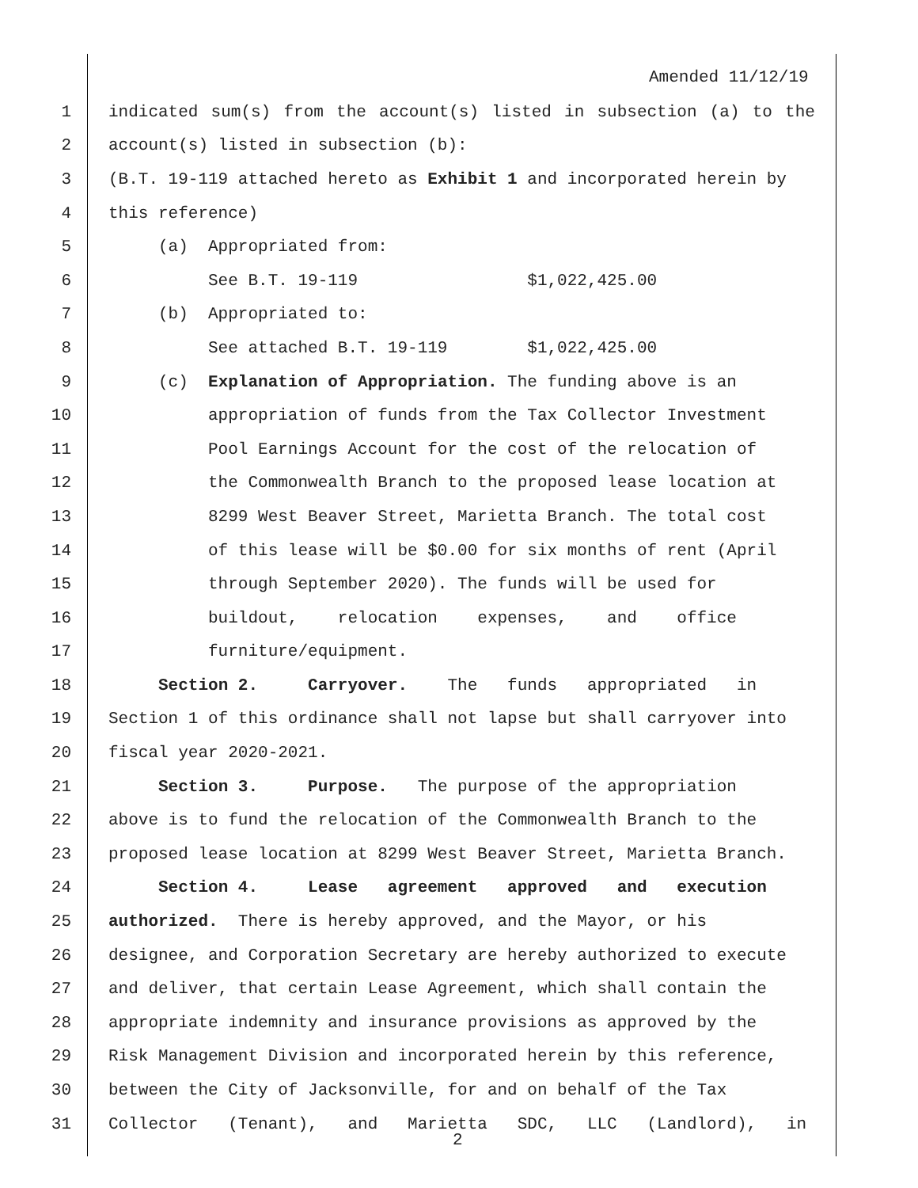Amended 11/12/19
1 indicated sum(s) from the account(s) listed in subsection (a) to the
2 account(s) listed in subsection (b):
3 (B.T. 19-119 attached hereto as Exhibit 1 and incorporated herein by
4 this reference)
5 (a) Appropriated from:
6 See B.T. 19-119 $1,022,425.00
7 (b) Appropriated to:
8 See attached B.T. 19-119 $1,022,425.00
9 (c) Explanation of Appropriation. The funding above is an
10 appropriation of funds from the Tax Collector Investment
11 Pool Earnings Account for the cost of the relocation of
12 the Commonwealth Branch to the proposed lease location at
13 8299 West Beaver Street, Marietta Branch. The total cost
14 of this lease will be $0.00 for six months of rent (April
15 through September 2020). The funds will be used for
16 buildout, relocation expenses, and office
17 furniture/equipment.
18 Section 2. Carryover. The funds appropriated in
19 Section 1 of this ordinance shall not lapse but shall carryover into
20 fiscal year 2020-2021.
21 Section 3. Purpose. The purpose of the appropriation
22 above is to fund the relocation of the Commonwealth Branch to the
23 proposed lease location at 8299 West Beaver Street, Marietta Branch.
24 Section 4. Lease agreement approved and execution
25 authorized. There is hereby approved, and the Mayor, or his
26 designee, and Corporation Secretary are hereby authorized to execute
27 and deliver, that certain Lease Agreement, which shall contain the
28 appropriate indemnity and insurance provisions as approved by the
29 Risk Management Division and incorporated herein by this reference,
30 between the City of Jacksonville, for and on behalf of the Tax
31 Collector (Tenant), and Marietta SDC, LLC (Landlord), in
2